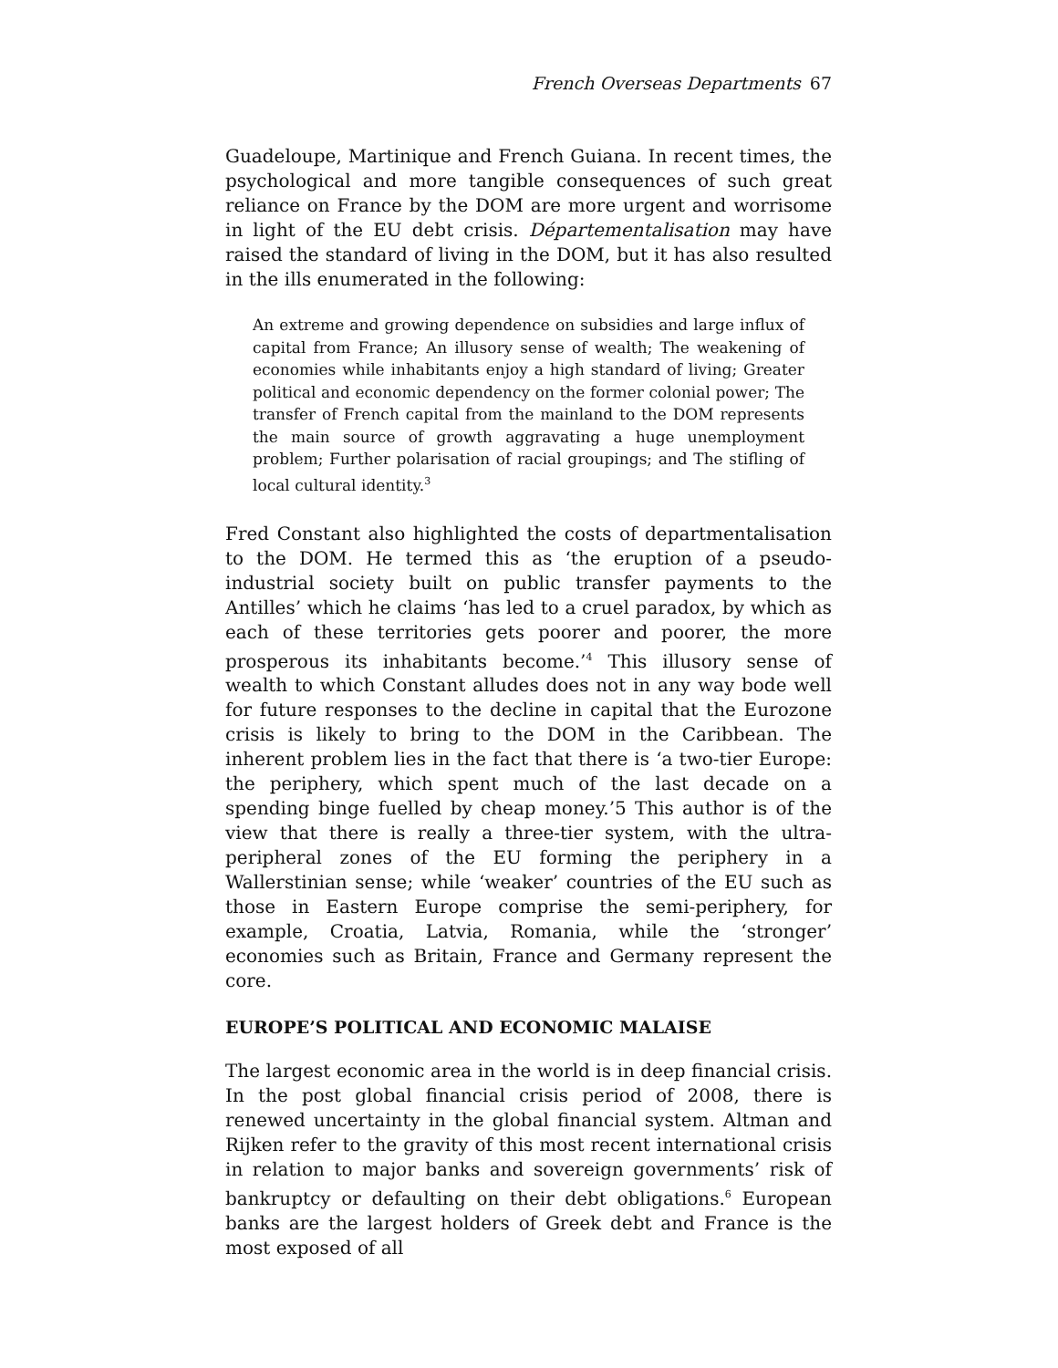French Overseas Departments 67
Guadeloupe, Martinique and French Guiana. In recent times, the psychological and more tangible consequences of such great reliance on France by the DOM are more urgent and worrisome in light of the EU debt crisis. Départementalisation may have raised the standard of living in the DOM, but it has also resulted in the ills enumerated in the following:
An extreme and growing dependence on subsidies and large influx of capital from France; An illusory sense of wealth; The weakening of economies while inhabitants enjoy a high standard of living; Greater political and economic dependency on the former colonial power; The transfer of French capital from the mainland to the DOM represents the main source of growth aggravating a huge unemployment problem; Further polarisation of racial groupings; and The stifling of local cultural identity.<sup>3</sup>
Fred Constant also highlighted the costs of departmentalisation to the DOM. He termed this as ‘the eruption of a pseudo-industrial society built on public transfer payments to the Antilles’ which he claims ‘has led to a cruel paradox, by which as each of these territories gets poorer and poorer, the more prosperous its inhabitants become.’<sup>4</sup> This illusory sense of wealth to which Constant alludes does not in any way bode well for future responses to the decline in capital that the Eurozone crisis is likely to bring to the DOM in the Caribbean. The inherent problem lies in the fact that there is ‘a two-tier Europe: the periphery, which spent much of the last decade on a spending binge fuelled by cheap money.’5 This author is of the view that there is really a three-tier system, with the ultra-peripheral zones of the EU forming the periphery in a Wallerstinian sense; while ‘weaker’ countries of the EU such as those in Eastern Europe comprise the semi-periphery, for example, Croatia, Latvia, Romania, while the ‘stronger’ economies such as Britain, France and Germany represent the core.
EUROPE’S POLITICAL AND ECONOMIC MALAISE
The largest economic area in the world is in deep financial crisis. In the post global financial crisis period of 2008, there is renewed uncertainty in the global financial system. Altman and Rijken refer to the gravity of this most recent international crisis in relation to major banks and sovereign governments’ risk of bankruptcy or defaulting on their debt obligations.<sup>6</sup> European banks are the largest holders of Greek debt and France is the most exposed of all